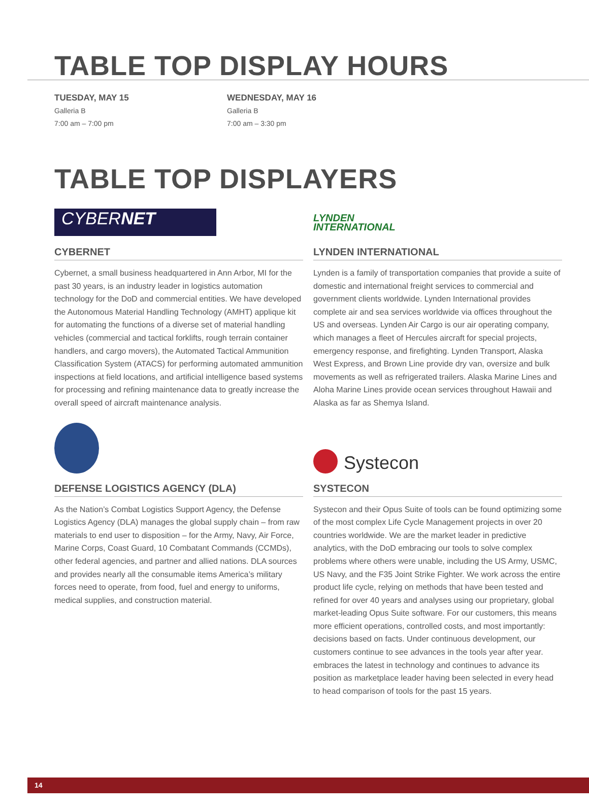TABLE TOP DISPLAY HOURS
TUESDAY, MAY 15
Galleria B
7:00 am – 7:00 pm
WEDNESDAY, MAY 16
Galleria B
7:00 am – 3:30 pm
TABLE TOP DISPLAYERS
CYBERNET
CYBERNET
Cybernet, a small business headquartered in Ann Arbor, MI for the past 30 years, is an industry leader in logistics automation technology for the DoD and commercial entities. We have developed the Autonomous Material Handling Technology (AMHT) applique kit for automating the functions of a diverse set of material handling vehicles (commercial and tactical forklifts, rough terrain container handlers, and cargo movers), the Automated Tactical Ammunition Classification System (ATACS) for performing automated ammunition inspections at field locations, and artificial intelligence based systems for processing and refining maintenance data to greatly increase the overall speed of aircraft maintenance analysis.
LYNDEN
INTERNATIONAL
LYNDEN INTERNATIONAL
Lynden is a family of transportation companies that provide a suite of domestic and international freight services to commercial and government clients worldwide. Lynden International provides complete air and sea services worldwide via offices throughout the US and overseas. Lynden Air Cargo is our air operating company, which manages a fleet of Hercules aircraft for special projects, emergency response, and firefighting. Lynden Transport, Alaska West Express, and Brown Line provide dry van, oversize and bulk movements as well as refrigerated trailers. Alaska Marine Lines and Aloha Marine Lines provide ocean services throughout Hawaii and Alaska as far as Shemya Island.
DEFENSE LOGISTICS AGENCY (DLA)
As the Nation’s Combat Logistics Support Agency, the Defense Logistics Agency (DLA) manages the global supply chain – from raw materials to end user to disposition – for the Army, Navy, Air Force, Marine Corps, Coast Guard, 10 Combatant Commands (CCMDs), other federal agencies, and partner and allied nations. DLA sources and provides nearly all the consumable items America’s military forces need to operate, from food, fuel and energy to uniforms, medical supplies, and construction material.
Systecon
SYSTECON
Systecon and their Opus Suite of tools can be found optimizing some of the most complex Life Cycle Management projects in over 20 countries worldwide. We are the market leader in predictive analytics, with the DoD embracing our tools to solve complex problems where others were unable, including the US Army, USMC, US Navy, and the F35 Joint Strike Fighter. We work across the entire product life cycle, relying on methods that have been tested and refined for over 40 years and analyses using our proprietary, global market-leading Opus Suite software. For our customers, this means more efficient operations, controlled costs, and most importantly: decisions based on facts. Under continuous development, our customers continue to see advances in the tools year after year. embraces the latest in technology and continues to advance its position as marketplace leader having been selected in every head to head comparison of tools for the past 15 years.
14